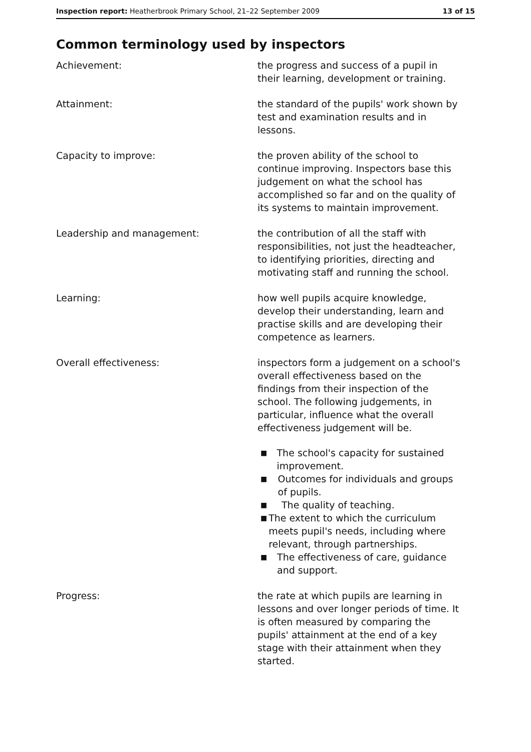Inspection report: Heatherbrook Primary School, 21–22 September 2009
13 of 15
Common terminology used by inspectors
Achievement: the progress and success of a pupil in their learning, development or training.
Attainment: the standard of the pupils' work shown by test and examination results and in lessons.
Capacity to improve: the proven ability of the school to continue improving. Inspectors base this judgement on what the school has accomplished so far and on the quality of its systems to maintain improvement.
Leadership and management: the contribution of all the staff with responsibilities, not just the headteacher, to identifying priorities, directing and motivating staff and running the school.
Learning: how well pupils acquire knowledge, develop their understanding, learn and practise skills and are developing their competence as learners.
Overall effectiveness: inspectors form a judgement on a school's overall effectiveness based on the findings from their inspection of the school. The following judgements, in particular, influence what the overall effectiveness judgement will be.
■ The school's capacity for sustained improvement.
■ Outcomes for individuals and groups of pupils.
■ The quality of teaching.
■ The extent to which the curriculum meets pupil's needs, including where relevant, through partnerships.
■ The effectiveness of care, guidance and support.
Progress: the rate at which pupils are learning in lessons and over longer periods of time. It is often measured by comparing the pupils' attainment at the end of a key stage with their attainment when they started.